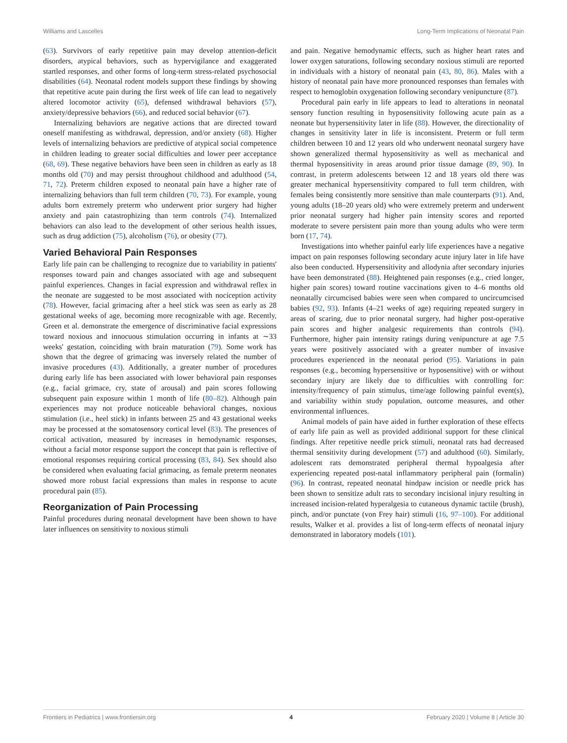Williams and Lascelles Long-Term Implications of Neonatal Pain
(63). Survivors of early repetitive pain may develop attention-deficit disorders, atypical behaviors, such as hypervigilance and exaggerated startled responses, and other forms of long-term stress-related psychosocial disabilities (64). Neonatal rodent models support these findings by showing that repetitive acute pain during the first week of life can lead to negatively altered locomotor activity (65), defensed withdrawal behaviors (57), anxiety/depressive behaviors (66), and reduced social behavior (67).
Internalizing behaviors are negative actions that are directed toward oneself manifesting as withdrawal, depression, and/or anxiety (68). Higher levels of internalizing behaviors are predictive of atypical social competence in children leading to greater social difficulties and lower peer acceptance (68, 69). These negative behaviors have been seen in children as early as 18 months old (70) and may persist throughout childhood and adulthood (54, 71, 72). Preterm children exposed to neonatal pain have a higher rate of internalizing behaviors than full term children (70, 73). For example, young adults born extremely preterm who underwent prior surgery had higher anxiety and pain catastrophizing than term controls (74). Internalized behaviors can also lead to the development of other serious health issues, such as drug addiction (75), alcoholism (76), or obesity (77).
Varied Behavioral Pain Responses
Early life pain can be challenging to recognize due to variability in patients' responses toward pain and changes associated with age and subsequent painful experiences. Changes in facial expression and withdrawal reflex in the neonate are suggested to be most associated with nociception activity (78). However, facial grimacing after a heel stick was seen as early as 28 gestational weeks of age, becoming more recognizable with age. Recently, Green et al. demonstrate the emergence of discriminative facial expressions toward noxious and innocuous stimulation occurring in infants at ∼33 weeks' gestation, coinciding with brain maturation (79). Some work has shown that the degree of grimacing was inversely related the number of invasive procedures (43). Additionally, a greater number of procedures during early life has been associated with lower behavioral pain responses (e.g., facial grimace, cry, state of arousal) and pain scores following subsequent pain exposure within 1 month of life (80–82). Although pain experiences may not produce noticeable behavioral changes, noxious stimulation (i.e., heel stick) in infants between 25 and 43 gestational weeks may be processed at the somatosensory cortical level (83). The presences of cortical activation, measured by increases in hemodynamic responses, without a facial motor response support the concept that pain is reflective of emotional responses requiring cortical processing (83, 84). Sex should also be considered when evaluating facial grimacing, as female preterm neonates showed more robust facial expressions than males in response to acute procedural pain (85).
Reorganization of Pain Processing
Painful procedures during neonatal development have been shown to have later influences on sensitivity to noxious stimuli
and pain. Negative hemodynamic effects, such as higher heart rates and lower oxygen saturations, following secondary noxious stimuli are reported in individuals with a history of neonatal pain (43, 80, 86). Males with a history of neonatal pain have more pronounced responses than females with respect to hemoglobin oxygenation following secondary venipuncture (87).
Procedural pain early in life appears to lead to alterations in neonatal sensory function resulting in hyposensitivity following acute pain as a neonate but hypersensitivity later in life (88). However, the directionality of changes in sensitivity later in life is inconsistent. Preterm or full term children between 10 and 12 years old who underwent neonatal surgery have shown generalized thermal hyposensitivity as well as mechanical and thermal hyposensitivity in areas around prior tissue damage (89, 90). In contrast, in preterm adolescents between 12 and 18 years old there was greater mechanical hypersensitivity compared to full term children, with females being consistently more sensitive than male counterparts (91). And, young adults (18–20 years old) who were extremely preterm and underwent prior neonatal surgery had higher pain intensity scores and reported moderate to severe persistent pain more than young adults who were term born (17, 74).
Investigations into whether painful early life experiences have a negative impact on pain responses following secondary acute injury later in life have also been conducted. Hypersensitivity and allodynia after secondary injuries have been demonstrated (88). Heightened pain responses (e.g., cried longer, higher pain scores) toward routine vaccinations given to 4–6 months old neonatally circumcised babies were seen when compared to uncircumcised babies (92, 93). Infants (4–21 weeks of age) requiring repeated surgery in areas of scaring, due to prior neonatal surgery, had higher post-operative pain scores and higher analgesic requirements than controls (94). Furthermore, higher pain intensity ratings during venipuncture at age 7.5 years were positively associated with a greater number of invasive procedures experienced in the neonatal period (95). Variations in pain responses (e.g., becoming hypersensitive or hyposensitive) with or without secondary injury are likely due to difficulties with controlling for: intensity/frequency of pain stimulus, time/age following painful event(s), and variability within study population, outcome measures, and other environmental influences.
Animal models of pain have aided in further exploration of these effects of early life pain as well as provided additional support for these clinical findings. After repetitive needle prick stimuli, neonatal rats had decreased thermal sensitivity during development (57) and adulthood (60). Similarly, adolescent rats demonstrated peripheral thermal hypoalgesia after experiencing repeated post-natal inflammatory peripheral pain (formalin) (96). In contrast, repeated neonatal hindpaw incision or needle prick has been shown to sensitize adult rats to secondary incisional injury resulting in increased incision-related hyperalgesia to cutaneous dynamic tactile (brush), pinch, and/or punctate (von Frey hair) stimuli (16, 97–100). For additional results, Walker et al. provides a list of long-term effects of neonatal injury demonstrated in laboratory models (101).
Frontiers in Pediatrics | www.frontiersin.org 4 February 2020 | Volume 8 | Article 30